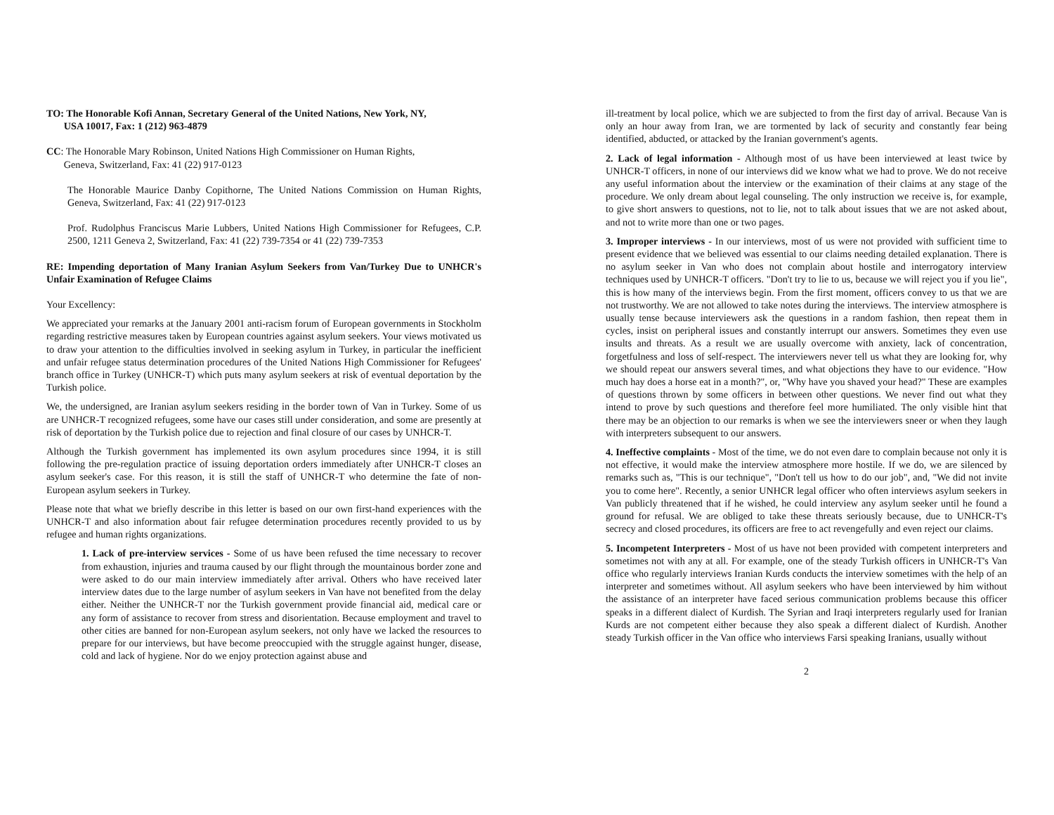TO: The Honorable Kofi Annan, Secretary General of the United Nations, New York, NY,
USA 10017, Fax: 1 (212) 963-4879
CC: The Honorable Mary Robinson, United Nations High Commissioner on Human Rights,
Geneva, Switzerland, Fax: 41 (22) 917-0123
The Honorable Maurice Danby Copithorne, The United Nations Commission on Human Rights, Geneva, Switzerland, Fax: 41 (22) 917-0123
Prof. Rudolphus Franciscus Marie Lubbers, United Nations High Commissioner for Refugees, C.P. 2500, 1211 Geneva 2, Switzerland, Fax: 41 (22) 739-7354 or 41 (22) 739-7353
RE: Impending deportation of Many Iranian Asylum Seekers from Van/Turkey Due to UNHCR's Unfair Examination of Refugee Claims
Your Excellency:
We appreciated your remarks at the January 2001 anti-racism forum of European governments in Stockholm regarding restrictive measures taken by European countries against asylum seekers. Your views motivated us to draw your attention to the difficulties involved in seeking asylum in Turkey, in particular the inefficient and unfair refugee status determination procedures of the United Nations High Commissioner for Refugees' branch office in Turkey (UNHCR-T) which puts many asylum seekers at risk of eventual deportation by the Turkish police.
We, the undersigned, are Iranian asylum seekers residing in the border town of Van in Turkey. Some of us are UNHCR-T recognized refugees, some have our cases still under consideration, and some are presently at risk of deportation by the Turkish police due to rejection and final closure of our cases by UNHCR-T.
Although the Turkish government has implemented its own asylum procedures since 1994, it is still following the pre-regulation practice of issuing deportation orders immediately after UNHCR-T closes an asylum seeker's case. For this reason, it is still the staff of UNHCR-T who determine the fate of non-European asylum seekers in Turkey.
Please note that what we briefly describe in this letter is based on our own first-hand experiences with the UNHCR-T and also information about fair refugee determination procedures recently provided to us by refugee and human rights organizations.
1. Lack of pre-interview services - Some of us have been refused the time necessary to recover from exhaustion, injuries and trauma caused by our flight through the mountainous border zone and were asked to do our main interview immediately after arrival. Others who have received later interview dates due to the large number of asylum seekers in Van have not benefited from the delay either. Neither the UNHCR-T nor the Turkish government provide financial aid, medical care or any form of assistance to recover from stress and disorientation. Because employment and travel to other cities are banned for non-European asylum seekers, not only have we lacked the resources to prepare for our interviews, but have become preoccupied with the struggle against hunger, disease, cold and lack of hygiene. Nor do we enjoy protection against abuse and
ill-treatment by local police, which we are subjected to from the first day of arrival. Because Van is only an hour away from Iran, we are tormented by lack of security and constantly fear being identified, abducted, or attacked by the Iranian government's agents.
2. Lack of legal information - Although most of us have been interviewed at least twice by UNHCR-T officers, in none of our interviews did we know what we had to prove. We do not receive any useful information about the interview or the examination of their claims at any stage of the procedure. We only dream about legal counseling. The only instruction we receive is, for example, to give short answers to questions, not to lie, not to talk about issues that we are not asked about, and not to write more than one or two pages.
3. Improper interviews - In our interviews, most of us were not provided with sufficient time to present evidence that we believed was essential to our claims needing detailed explanation. There is no asylum seeker in Van who does not complain about hostile and interrogatory interview techniques used by UNHCR-T officers. "Don't try to lie to us, because we will reject you if you lie", this is how many of the interviews begin. From the first moment, officers convey to us that we are not trustworthy. We are not allowed to take notes during the interviews. The interview atmosphere is usually tense because interviewers ask the questions in a random fashion, then repeat them in cycles, insist on peripheral issues and constantly interrupt our answers. Sometimes they even use insults and threats. As a result we are usually overcome with anxiety, lack of concentration, forgetfulness and loss of self-respect. The interviewers never tell us what they are looking for, why we should repeat our answers several times, and what objections they have to our evidence. "How much hay does a horse eat in a month?", or, "Why have you shaved your head?" These are examples of questions thrown by some officers in between other questions. We never find out what they intend to prove by such questions and therefore feel more humiliated. The only visible hint that there may be an objection to our remarks is when we see the interviewers sneer or when they laugh with interpreters subsequent to our answers.
4. Ineffective complaints - Most of the time, we do not even dare to complain because not only it is not effective, it would make the interview atmosphere more hostile. If we do, we are silenced by remarks such as, "This is our technique", "Don't tell us how to do our job", and, "We did not invite you to come here". Recently, a senior UNHCR legal officer who often interviews asylum seekers in Van publicly threatened that if he wished, he could interview any asylum seeker until he found a ground for refusal. We are obliged to take these threats seriously because, due to UNHCR-T's secrecy and closed procedures, its officers are free to act revengefully and even reject our claims.
5. Incompetent Interpreters - Most of us have not been provided with competent interpreters and sometimes not with any at all. For example, one of the steady Turkish officers in UNHCR-T's Van office who regularly interviews Iranian Kurds conducts the interview sometimes with the help of an interpreter and sometimes without. All asylum seekers who have been interviewed by him without the assistance of an interpreter have faced serious communication problems because this officer speaks in a different dialect of Kurdish. The Syrian and Iraqi interpreters regularly used for Iranian Kurds are not competent either because they also speak a different dialect of Kurdish. Another steady Turkish officer in the Van office who interviews Farsi speaking Iranians, usually without
2